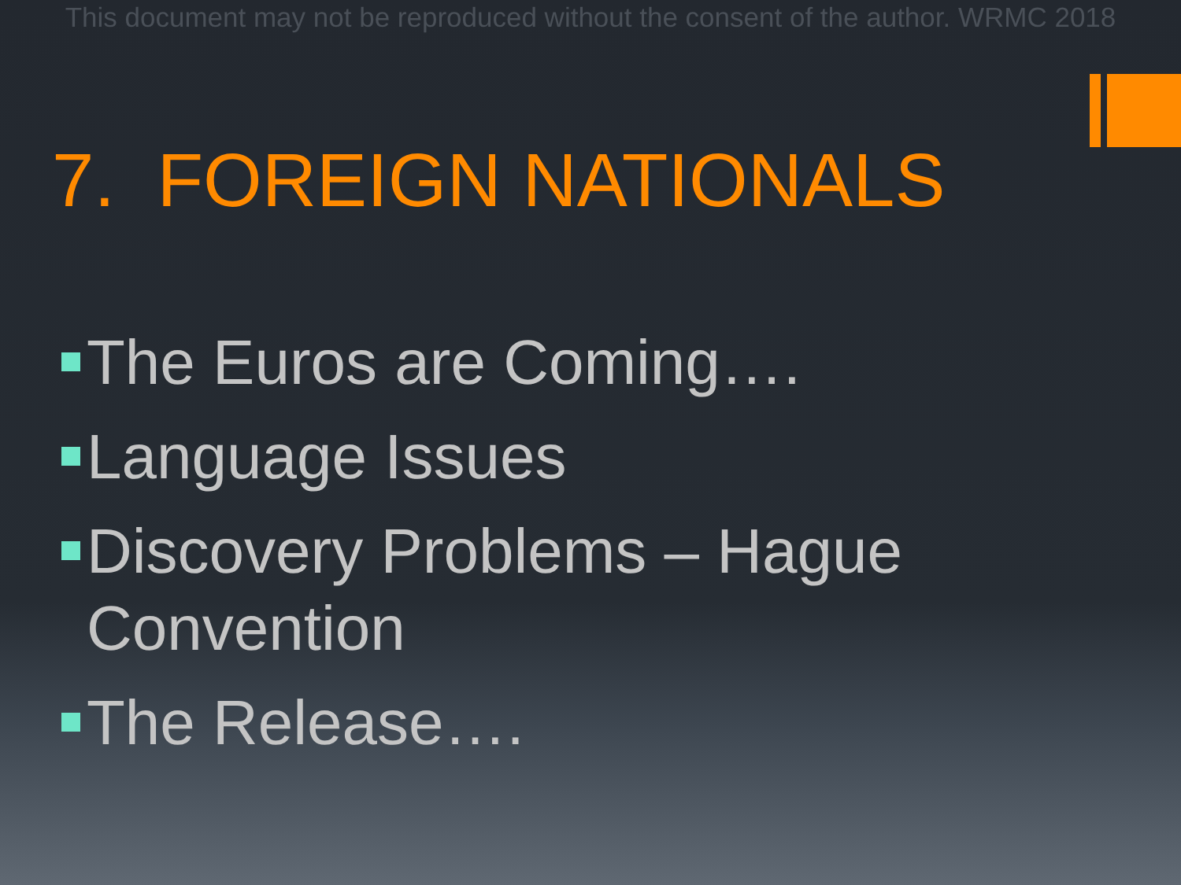This document may not be reproduced without the consent of the author. WRMC 2018
7. FOREIGN NATIONALS
The Euros are Coming….
Language Issues
Discovery Problems – Hague Convention
The Release….